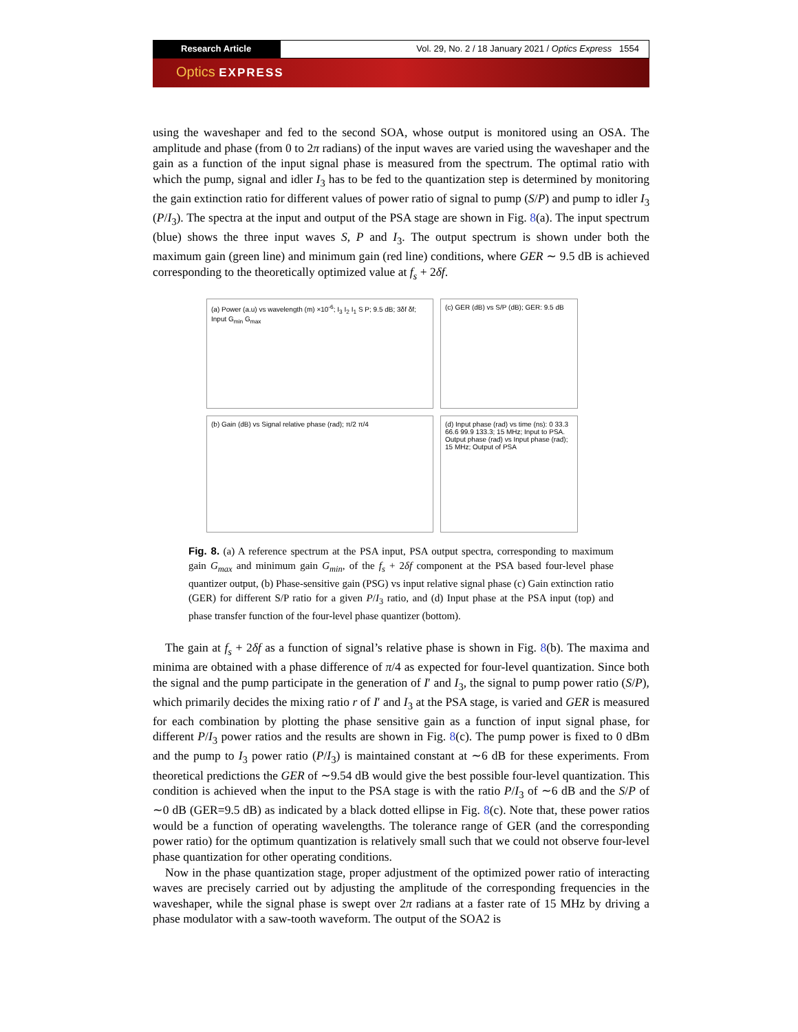Research Article Vol. 29, No. 2 / 18 January 2021 / Optics Express 1554
Optics EXPRESS
using the waveshaper and fed to the second SOA, whose output is monitored using an OSA. The amplitude and phase (from 0 to 2π radians) of the input waves are varied using the waveshaper and the gain as a function of the input signal phase is measured from the spectrum. The optimal ratio with which the pump, signal and idler I<sub>3</sub> has to be fed to the quantization step is determined by monitoring the gain extinction ratio for different values of power ratio of signal to pump (S/P) and pump to idler I<sub>3</sub> (P/I<sub>3</sub>). The spectra at the input and output of the PSA stage are shown in Fig. 8(a). The input spectrum (blue) shows the three input waves S, P and I<sub>3</sub>. The output spectrum is shown under both the maximum gain (green line) and minimum gain (red line) conditions, where GER ∼ 9.5 dB is achieved corresponding to the theoretically optimized value at f<sub>s</sub> + 2δf.
(a) Power (a.u) vs wavelength (m) ×10<sup>-6</sup>; I<sub>3</sub> I<sub>2</sub> I<sub>1</sub> S P; 9.5 dB; 3δf δf; Input G<sub>min</sub> G<sub>max</sub>
(c) GER (dB) vs S/P (dB); GER: 9.5 dB
(b) Gain (dB) vs Signal relative phase (rad); π/2 π/4
(d) Input phase (rad) vs time (ns): 0 33.3 66.6 99.9 133.3; 15 MHz; Input to PSA. Output phase (rad) vs Input phase (rad); 15 MHz; Output of PSA
Fig. 8. (a) A reference spectrum at the PSA input, PSA output spectra, corresponding to maximum gain G<sub>max</sub> and minimum gain G<sub>min</sub>, of the f<sub>s</sub> + 2δf component at the PSA based four-level phase quantizer output, (b) Phase-sensitive gain (PSG) vs input relative signal phase (c) Gain extinction ratio (GER) for different S/P ratio for a given P/I<sub>3</sub> ratio, and (d) Input phase at the PSA input (top) and phase transfer function of the four-level phase quantizer (bottom).
The gain at f<sub>s</sub> + 2δf as a function of signal’s relative phase is shown in Fig. 8(b). The maxima and minima are obtained with a phase difference of π/4 as expected for four-level quantization. Since both the signal and the pump participate in the generation of I′ and I<sub>3</sub>, the signal to pump power ratio (S/P), which primarily decides the mixing ratio r of I′ and I<sub>3</sub> at the PSA stage, is varied and GER is measured for each combination by plotting the phase sensitive gain as a function of input signal phase, for different P/I<sub>3</sub> power ratios and the results are shown in Fig. 8(c). The pump power is fixed to 0 dBm and the pump to I<sub>3</sub> power ratio (P/I<sub>3</sub>) is maintained constant at ∼6 dB for these experiments. From theoretical predictions the GER of ∼9.54 dB would give the best possible four-level quantization. This condition is achieved when the input to the PSA stage is with the ratio P/I<sub>3</sub> of ∼6 dB and the S/P of ∼0 dB (GER=9.5 dB) as indicated by a black dotted ellipse in Fig. 8(c). Note that, these power ratios would be a function of operating wavelengths. The tolerance range of GER (and the corresponding power ratio) for the optimum quantization is relatively small such that we could not observe four-level phase quantization for other operating conditions.
Now in the phase quantization stage, proper adjustment of the optimized power ratio of interacting waves are precisely carried out by adjusting the amplitude of the corresponding frequencies in the waveshaper, while the signal phase is swept over 2π radians at a faster rate of 15 MHz by driving a phase modulator with a saw-tooth waveform. The output of the SOA2 is